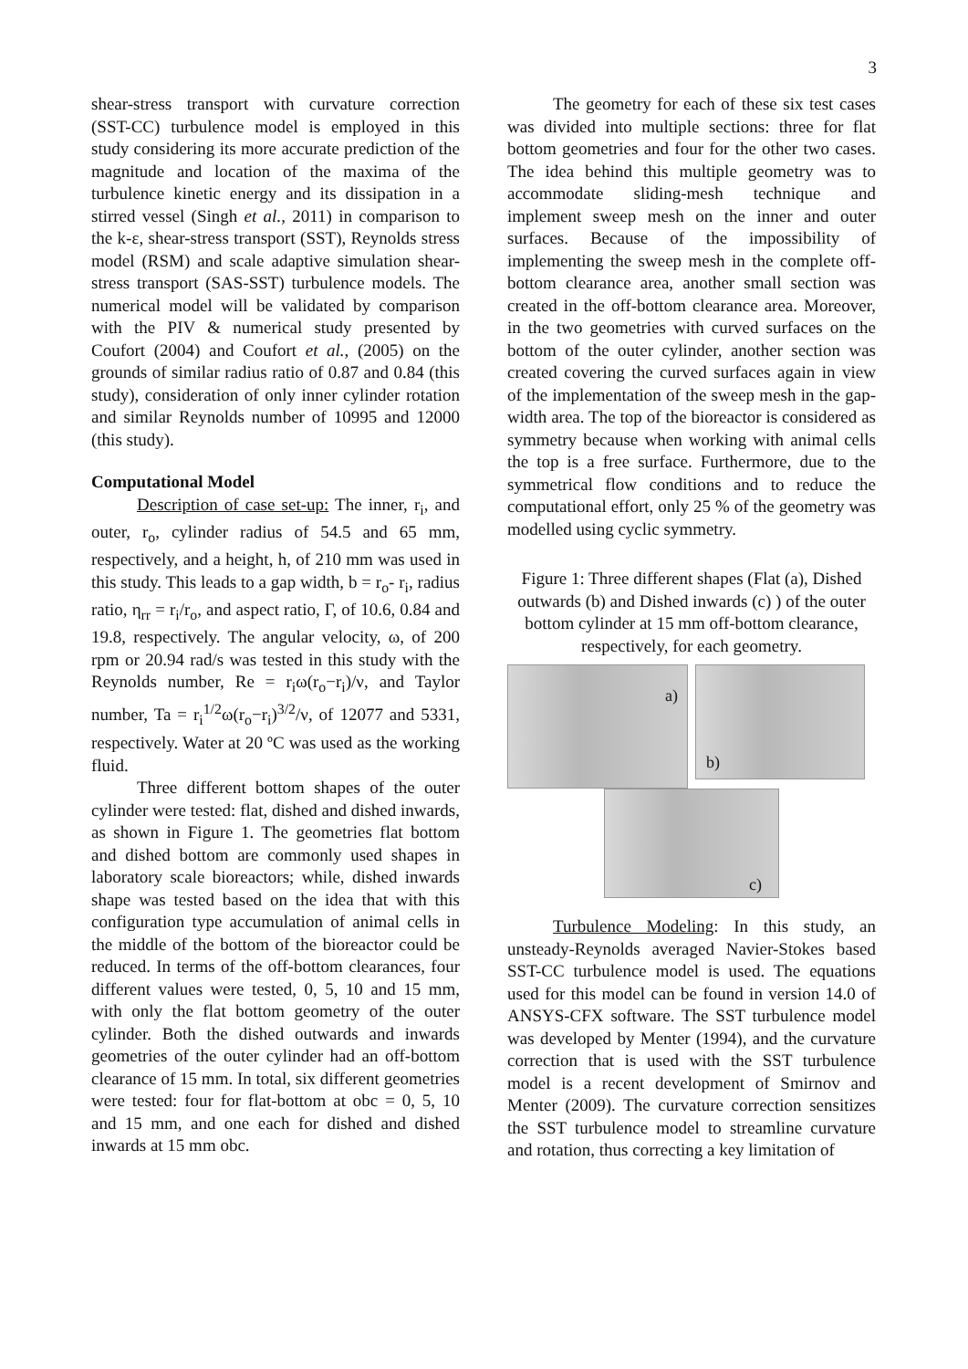3
shear-stress transport with curvature correction (SST-CC) turbulence model is employed in this study considering its more accurate prediction of the magnitude and location of the maxima of the turbulence kinetic energy and its dissipation in a stirred vessel (Singh et al., 2011) in comparison to the k-ε, shear-stress transport (SST), Reynolds stress model (RSM) and scale adaptive simulation shear-stress transport (SAS-SST) turbulence models. The numerical model will be validated by comparison with the PIV & numerical study presented by Coufort (2004) and Coufort et al., (2005) on the grounds of similar radius ratio of 0.87 and 0.84 (this study), consideration of only inner cylinder rotation and similar Reynolds number of 10995 and 12000 (this study).
Computational Model
Description of case set-up: The inner, r<sub>i</sub>, and outer, r<sub>o</sub>, cylinder radius of 54.5 and 65 mm, respectively, and a height, h, of 210 mm was used in this study. This leads to a gap width, b = r<sub>o</sub>- r<sub>i</sub>, radius ratio, η<sub>rr</sub> = r<sub>i</sub>/r<sub>o</sub>, and aspect ratio, Γ, of 10.6, 0.84 and 19.8, respectively. The angular velocity, ω, of 200 rpm or 20.94 rad/s was tested in this study with the Reynolds number, Re = r<sub>i</sub>ω(r<sub>o</sub>−r<sub>i</sub>)/ν, and Taylor number, Ta = r<sub>i</sub><sup>1/2</sup>ω(r<sub>o</sub>−r<sub>i</sub>)<sup>3/2</sup>/ν, of 12077 and 5331, respectively. Water at 20 ºC was used as the working fluid.
Three different bottom shapes of the outer cylinder were tested: flat, dished and dished inwards, as shown in Figure 1. The geometries flat bottom and dished bottom are commonly used shapes in laboratory scale bioreactors; while, dished inwards shape was tested based on the idea that with this configuration type accumulation of animal cells in the middle of the bottom of the bioreactor could be reduced. In terms of the off-bottom clearances, four different values were tested, 0, 5, 10 and 15 mm, with only the flat bottom geometry of the outer cylinder. Both the dished outwards and inwards geometries of the outer cylinder had an off-bottom clearance of 15 mm. In total, six different geometries were tested: four for flat-bottom at obc = 0, 5, 10 and 15 mm, and one each for dished and dished inwards at 15 mm obc.
The geometry for each of these six test cases was divided into multiple sections: three for flat bottom geometries and four for the other two cases. The idea behind this multiple geometry was to accommodate sliding-mesh technique and implement sweep mesh on the inner and outer surfaces. Because of the impossibility of implementing the sweep mesh in the complete off-bottom clearance area, another small section was created in the off-bottom clearance area. Moreover, in the two geometries with curved surfaces on the bottom of the outer cylinder, another section was created covering the curved surfaces again in view of the implementation of the sweep mesh in the gap-width area. The top of the bioreactor is considered as symmetry because when working with animal cells the top is a free surface. Furthermore, due to the symmetrical flow conditions and to reduce the computational effort, only 25 % of the geometry was modelled using cyclic symmetry.
Figure 1: Three different shapes (Flat (a), Dished outwards (b) and Dished inwards (c) ) of the outer bottom cylinder at 15 mm off-bottom clearance, respectively, for each geometry.
a)
b)
c)
Turbulence Modeling: In this study, an unsteady-Reynolds averaged Navier-Stokes based SST-CC turbulence model is used. The equations used for this model can be found in version 14.0 of ANSYS-CFX software. The SST turbulence model was developed by Menter (1994), and the curvature correction that is used with the SST turbulence model is a recent development of Smirnov and Menter (2009). The curvature correction sensitizes the SST turbulence model to streamline curvature and rotation, thus correcting a key limitation of